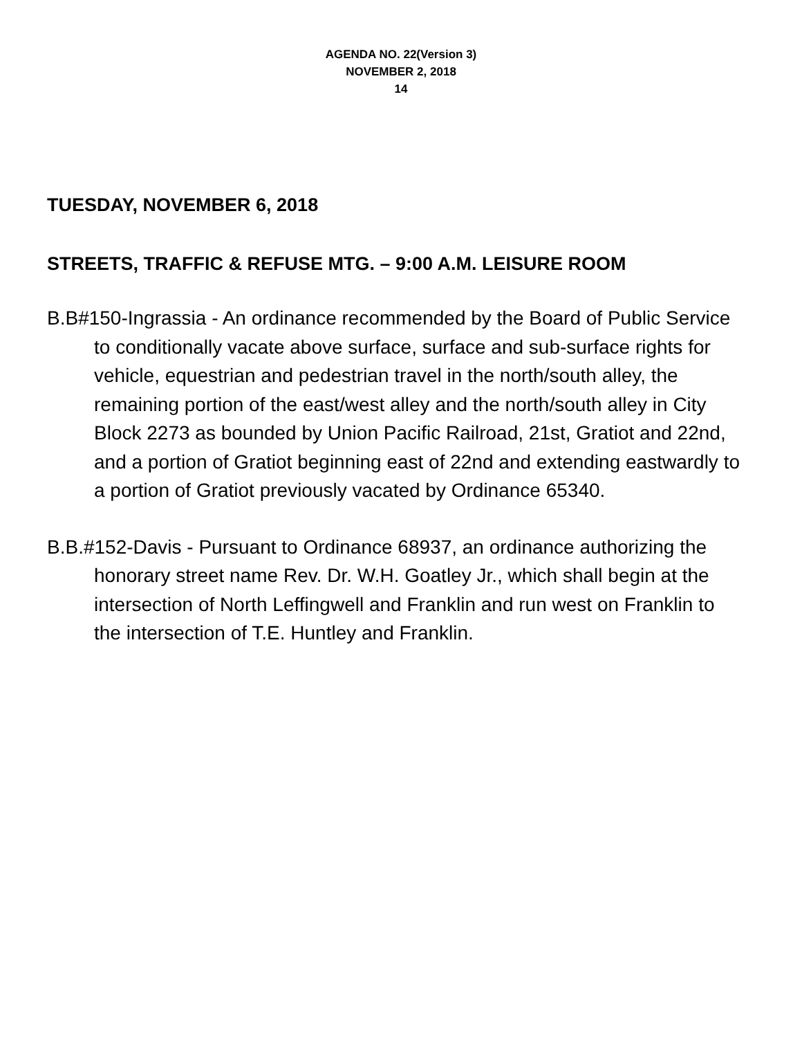AGENDA NO. 22(Version 3)
NOVEMBER 2, 2018
14
TUESDAY, NOVEMBER 6, 2018
STREETS, TRAFFIC & REFUSE MTG. – 9:00 A.M. LEISURE ROOM
B.B#150-Ingrassia - An ordinance recommended by the Board of Public Service to conditionally vacate above surface, surface and sub-surface rights for vehicle, equestrian and pedestrian travel in the north/south alley, the remaining portion of the east/west alley and the north/south alley in City Block 2273 as bounded by Union Pacific Railroad, 21st, Gratiot and 22nd, and a portion of Gratiot beginning east of 22nd and extending eastwardly to a portion of Gratiot previously vacated by Ordinance 65340.
B.B.#152-Davis - Pursuant to Ordinance 68937, an ordinance authorizing the honorary street name Rev. Dr. W.H. Goatley Jr., which shall begin at the intersection of North Leffingwell and Franklin and run west on Franklin to the intersection of T.E. Huntley and Franklin.